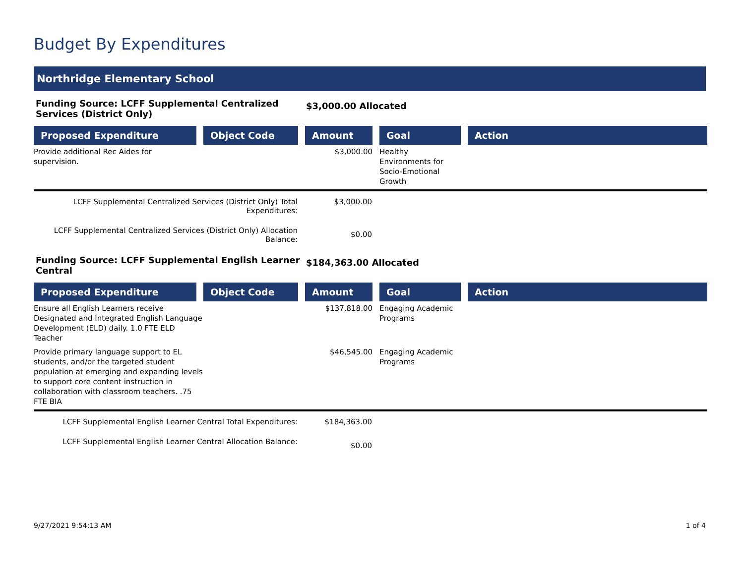Budget By Expenditures
Northridge Elementary School
Funding Source: LCFF Supplemental Centralized Services (District Only)
$3,000.00 Allocated
| Proposed Expenditure | Object Code | Amount | Goal | Action |
| --- | --- | --- | --- | --- |
| Provide additional Rec Aides for supervision. | | $3,000.00 | Healthy Environments for Socio-Emotional Growth | |
LCFF Supplemental Centralized Services (District Only) Total Expenditures:
$3,000.00
LCFF Supplemental Centralized Services (District Only) Allocation Balance:
$0.00
Funding Source: LCFF Supplemental English Learner Central
$184,363.00 Allocated
| Proposed Expenditure | Object Code | Amount | Goal | Action |
| --- | --- | --- | --- | --- |
| Ensure all English Learners receive Designated and Integrated English Language Development (ELD) daily. 1.0 FTE ELD Teacher | | $137,818.00 | Engaging Academic Programs | |
| Provide primary language support to EL students, and/or the targeted student population at emerging and expanding levels to support core content instruction in collaboration with classroom teachers. .75 FTE BIA | | $46,545.00 | Engaging Academic Programs | |
LCFF Supplemental English Learner Central Total Expenditures:
$184,363.00
LCFF Supplemental English Learner Central Allocation Balance:
$0.00
9/27/2021 9:54:13 AM 1 of 4